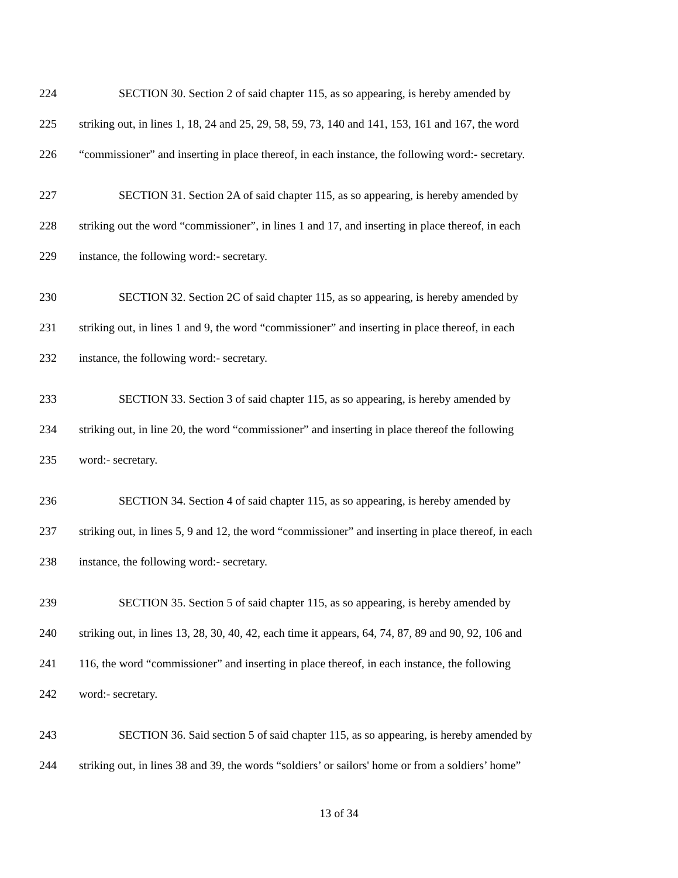224 SECTION 30. Section 2 of said chapter 115, as so appearing, is hereby amended by
225 striking out, in lines 1, 18, 24 and 25, 29, 58, 59, 73, 140 and 141, 153, 161 and 167, the word
226 “commissioner” and inserting in place thereof, in each instance, the following word:- secretary.
227 SECTION 31. Section 2A of said chapter 115, as so appearing, is hereby amended by
228 striking out the word “commissioner”, in lines 1 and 17, and inserting in place thereof, in each
229 instance, the following word:- secretary.
230 SECTION 32. Section 2C of said chapter 115, as so appearing, is hereby amended by
231 striking out, in lines 1 and 9, the word “commissioner” and inserting in place thereof, in each
232 instance, the following word:- secretary.
233 SECTION 33. Section 3 of said chapter 115, as so appearing, is hereby amended by
234 striking out, in line 20, the word “commissioner” and inserting in place thereof the following
235 word:- secretary.
236 SECTION 34. Section 4 of said chapter 115, as so appearing, is hereby amended by
237 striking out, in lines 5, 9 and 12, the word “commissioner” and inserting in place thereof, in each
238 instance, the following word:- secretary.
239 SECTION 35. Section 5 of said chapter 115, as so appearing, is hereby amended by
240 striking out, in lines 13, 28, 30, 40, 42, each time it appears, 64, 74, 87, 89 and 90, 92, 106 and
241 116, the word “commissioner” and inserting in place thereof, in each instance, the following
242 word:- secretary.
243 SECTION 36. Said section 5 of said chapter 115, as so appearing, is hereby amended by
244 striking out, in lines 38 and 39, the words “soldiers’ or sailors' home or from a soldiers’ home”
13 of 34